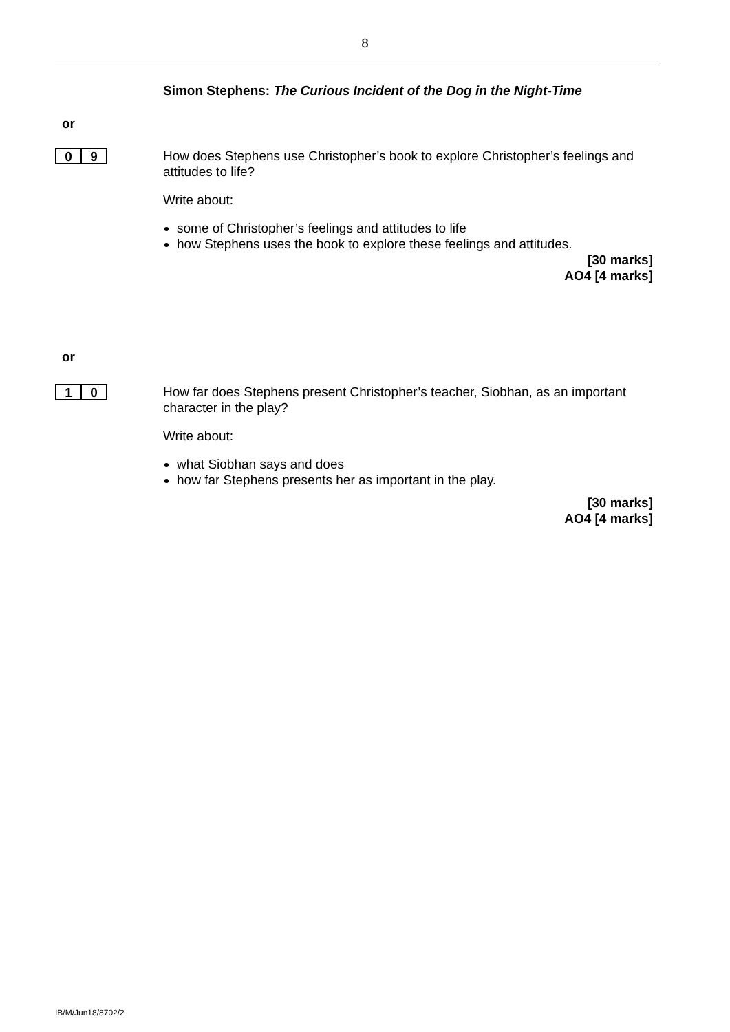8
Simon Stephens: The Curious Incident of the Dog in the Night-Time
or
0 9
How does Stephens use Christopher’s book to explore Christopher’s feelings and attitudes to life?
Write about:
some of Christopher’s feelings and attitudes to life
how Stephens uses the book to explore these feelings and attitudes.
[30 marks]
AO4 [4 marks]
or
1 0
How far does Stephens present Christopher’s teacher, Siobhan, as an important character in the play?
Write about:
what Siobhan says and does
how far Stephens presents her as important in the play.
[30 marks]
AO4 [4 marks]
IB/M/Jun18/8702/2